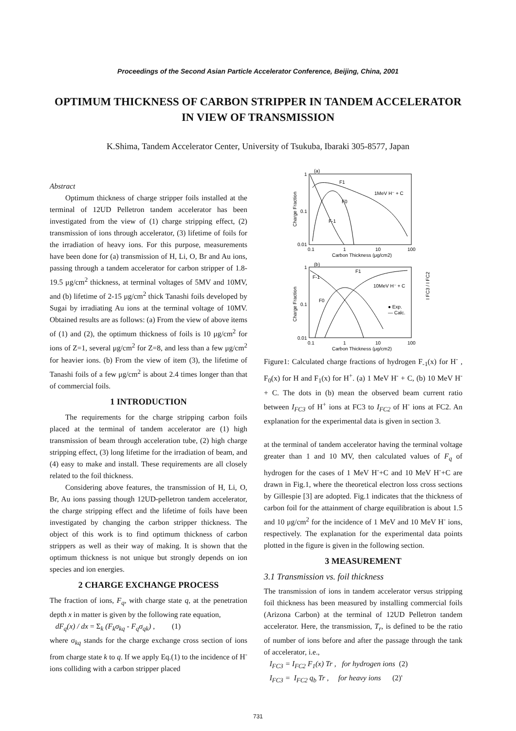Proceedings of the Second Asian Particle Accelerator Conference, Beijing, China, 2001
OPTIMUM THICKNESS OF CARBON STRIPPER IN TANDEM ACCELERATOR IN VIEW OF TRANSMISSION
K.Shima, Tandem Accelerator Center, University of Tsukuba, Ibaraki 305-8577, Japan
Abstract
Optimum thickness of charge stripper foils installed at the terminal of 12UD Pelletron tandem accelerator has been investigated from the view of (1) charge stripping effect, (2) transmission of ions through accelerator, (3) lifetime of foils for the irradiation of heavy ions. For this purpose, measurements have been done for (a) transmission of H, Li, O, Br and Au ions, passing through a tandem accelerator for carbon stripper of 1.8-19.5 μg/cm<sup>2</sup> thickness, at terminal voltages of 5MV and 10MV, and (b) lifetime of 2-15 μg/cm<sup>2</sup> thick Tanashi foils developed by Sugai by irradiating Au ions at the terminal voltage of 10MV. Obtained results are as follows: (a) From the view of above items of (1) and (2), the optimum thickness of foils is 10 μg/cm<sup>2</sup> for ions of Z=1, several μg/cm<sup>2</sup> for Z=8, and less than a few μg/cm<sup>2</sup> for heavier ions. (b) From the view of item (3), the lifetime of Tanashi foils of a few μg/cm<sup>2</sup> is about 2.4 times longer than that of commercial foils.
1 INTRODUCTION
The requirements for the charge stripping carbon foils placed at the terminal of tandem accelerator are (1) high transmission of beam through acceleration tube, (2) high charge stripping effect, (3) long lifetime for the irradiation of beam, and (4) easy to make and install. These requirements are all closely related to the foil thickness.
Considering above features, the transmission of H, Li, O, Br, Au ions passing though 12UD-pelletron tandem accelerator, the charge stripping effect and the lifetime of foils have been investigated by changing the carbon stripper thickness. The object of this work is to find optimum thickness of carbon strippers as well as their way of making. It is shown that the optimum thickness is not unique but strongly depends on ion species and ion energies.
2 CHARGE EXCHANGE PROCESS
The fraction of ions, F<sub>q</sub>, with charge state q, at the penetration depth x in matter is given by the following rate equation,
dF<sub>q</sub>(x) / dx = Σ<sub>k</sub> (F<sub>k</sub>σ<sub>kq</sub> - F<sub>q</sub>σ<sub>qk</sub>) , (1)
where σ<sub>kq</sub> stands for the charge exchange cross section of ions from charge state k to q. If we apply Eq.(1) to the incidence of H<sup>-</sup> ions colliding with a carbon stripper placed
(a)
F1
F0
F-1
1MeV H⁻ + C
1
0.1
0.01
0.1
1
10
100
Carbon Thickness (μg/cm2)
Charge Fraction
(b)
F1
F-1
F0
10MeV H⁻ + C
● Exp.
— Calc.
1
0.1
0.01
0.1
1
10
100
Carbon Thickness (μg/cm2)
Charge Fraction
I FC3 / I FC2
Figure1: Calculated charge fractions of hydrogen F<sub>-1</sub>(x) for H<sup>-</sup> , F<sub>0</sub>(x) for H and F<sub>1</sub>(x) for H<sup>+</sup>. (a) 1 MeV H<sup>-</sup> + C, (b) 10 MeV H<sup>-</sup> + C. The dots in (b) mean the observed beam current ratio between I<sub>FC3</sub> of H<sup>+</sup> ions at FC3 to I<sub>FC2</sub> of H<sup>-</sup> ions at FC2. An explanation for the experimental data is given in section 3.
at the terminal of tandem accelerator having the terminal voltage greater than 1 and 10 MV, then calculated values of F<sub>q</sub> of hydrogen for the cases of 1 MeV H<sup>-</sup>+C and 10 MeV H<sup>-</sup>+C are drawn in Fig.1, where the theoretical electron loss cross sections by Gillespie [3] are adopted. Fig.1 indicates that the thickness of carbon foil for the attainment of charge equilibration is about 1.5 and 10 μg/cm<sup>2</sup> for the incidence of 1 MeV and 10 MeV H<sup>-</sup> ions, respectively. The explanation for the experimental data points plotted in the figure is given in the following section.
3 MEASUREMENT
3.1 Transmission vs. foil thickness
The transmission of ions in tandem accelerator versus stripping foil thickness has been measured by installing commercial foils (Arizona Carbon) at the terminal of 12UD Pelletron tandem accelerator. Here, the transmission, T<sub>r</sub>, is defined to be the ratio of number of ions before and after the passage through the tank of accelerator, i.e.,
I<sub>FC3</sub> = I<sub>FC2</sub> F<sub>1</sub>(x) Tr , for hydrogen ions (2)
I<sub>FC3</sub> = I<sub>FC2</sub> q<sub>b</sub> Tr , for heavy ions (2)'
731